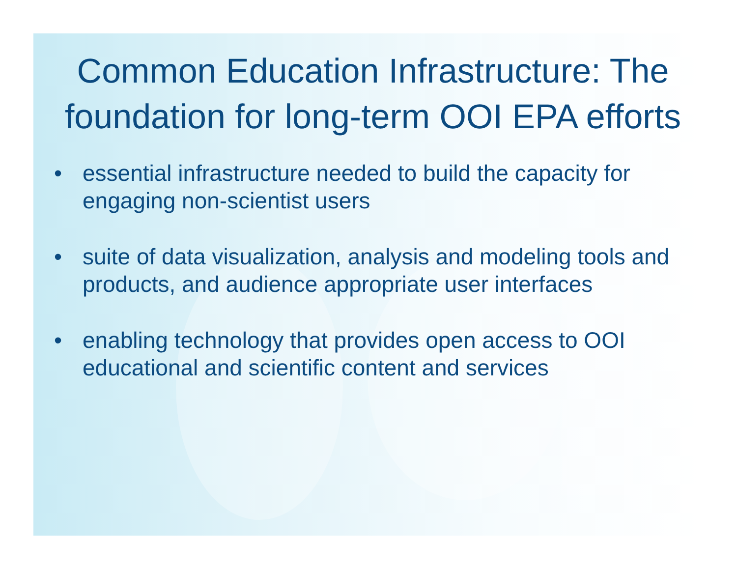Common Education Infrastructure: The foundation for long-term OOI EPA efforts
• essential infrastructure needed to build the capacity for engaging non-scientist users
• suite of data visualization, analysis and modeling tools and products, and audience appropriate user interfaces
• enabling technology that provides open access to OOI educational and scientific content and services